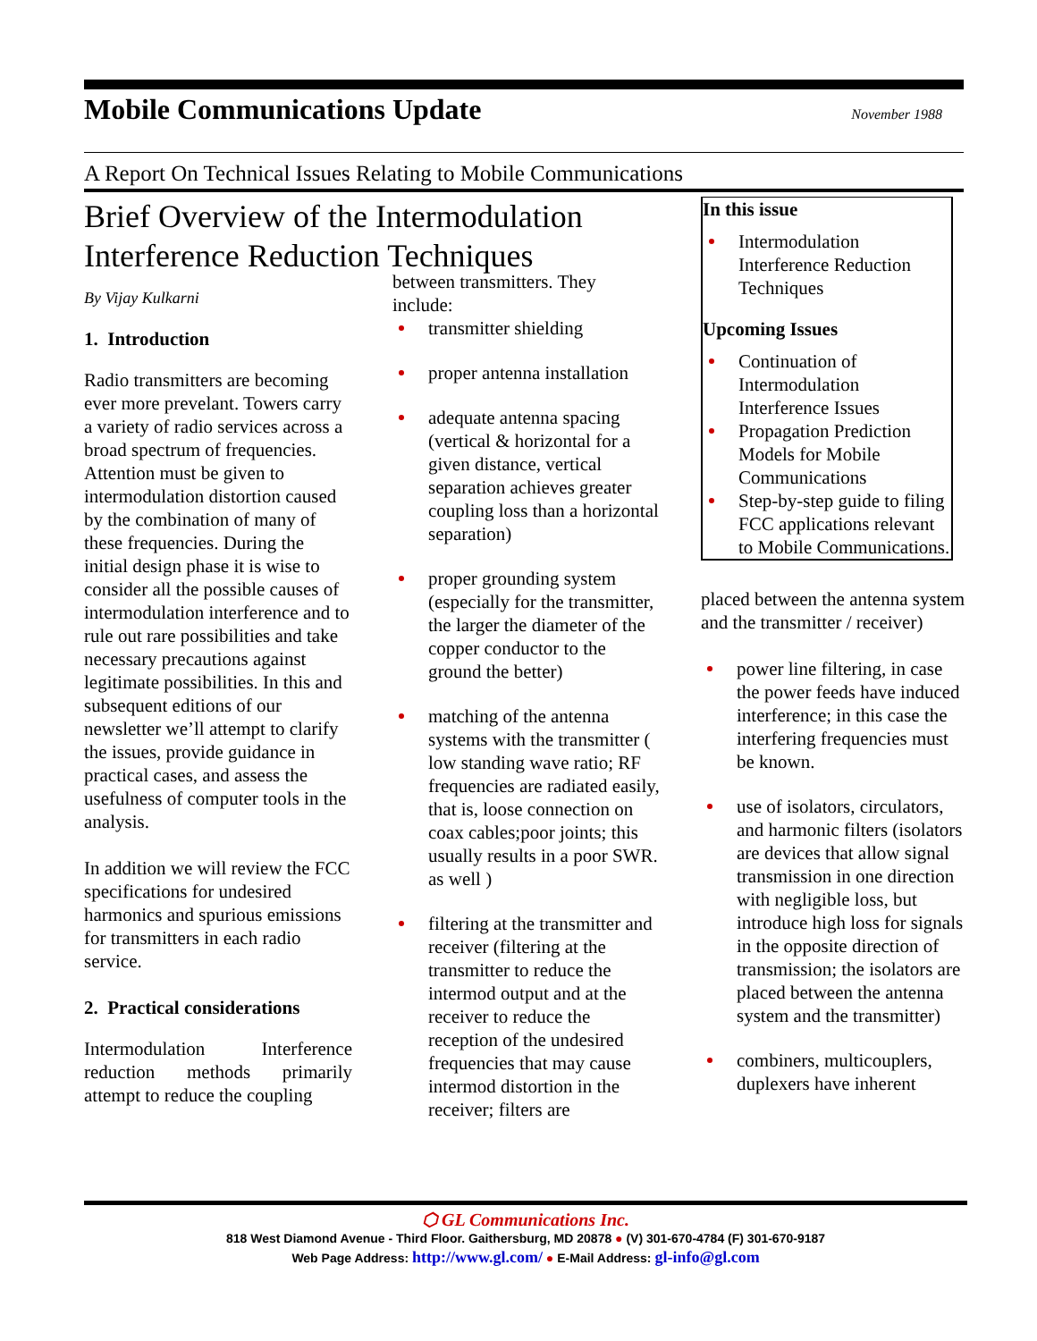Mobile Communications Update
November 1988
A Report On Technical Issues Relating to Mobile Communications
Brief Overview of the Intermodulation Interference Reduction Techniques
By Vijay Kulkarni
1. Introduction
Radio transmitters are becoming ever more prevelant. Towers carry a variety of radio services across a broad spectrum of frequencies. Attention must be given to intermodulation distortion caused by the combination of many of these frequencies. During the initial design phase it is wise to consider all the possible causes of intermodulation interference and to rule out rare possibilities and take necessary precautions against legitimate possibilities. In this and subsequent editions of our newsletter we’ll attempt to clarify the issues, provide guidance in practical cases, and assess the usefulness of computer tools in the analysis.
In addition we will review the FCC specifications for undesired harmonics and spurious emissions for transmitters in each radio service.
2. Practical considerations
Intermodulation Interference reduction methods primarily attempt to reduce the coupling
between transmitters. They include:
transmitter shielding
proper antenna installation
adequate antenna spacing (vertical & horizontal for a given distance, vertical separation achieves greater coupling loss than a horizontal separation)
proper grounding system (especially for the transmitter, the larger the diameter of the copper conductor to the ground the better)
matching of the antenna systems with the transmitter ( low standing wave ratio; RF frequencies are radiated easily, that is, loose connection on coax cables;poor joints; this usually results in a poor SWR. as well )
filtering at the transmitter and receiver (filtering at the transmitter to reduce the intermod output and at the receiver to reduce the reception of the undesired frequencies that may cause intermod distortion in the receiver; filters are
In this issue
Intermodulation Interference Reduction Techniques
Upcoming Issues
Continuation of Intermodulation Interference Issues
Propagation Prediction Models for Mobile Communications
Step-by-step guide to filing FCC applications relevant to Mobile Communications.
placed between the antenna system and the transmitter / receiver)
power line filtering, in case the power feeds have induced interference; in this case the interfering frequencies must be known.
use of isolators, circulators, and harmonic filters (isolators are devices that allow signal transmission in one direction with negligible loss, but introduce high loss for signals in the opposite direction of transmission; the isolators are placed between the antenna system and the transmitter)
combiners, multicouplers, duplexers have inherent
⬡ GL Communications Inc.
818 West Diamond Avenue - Third Floor. Gaithersburg, MD 20878 ● (V) 301-670-4784 (F) 301-670-9187
Web Page Address: http://www.gl.com/ ● E-Mail Address: gl-info@gl.com